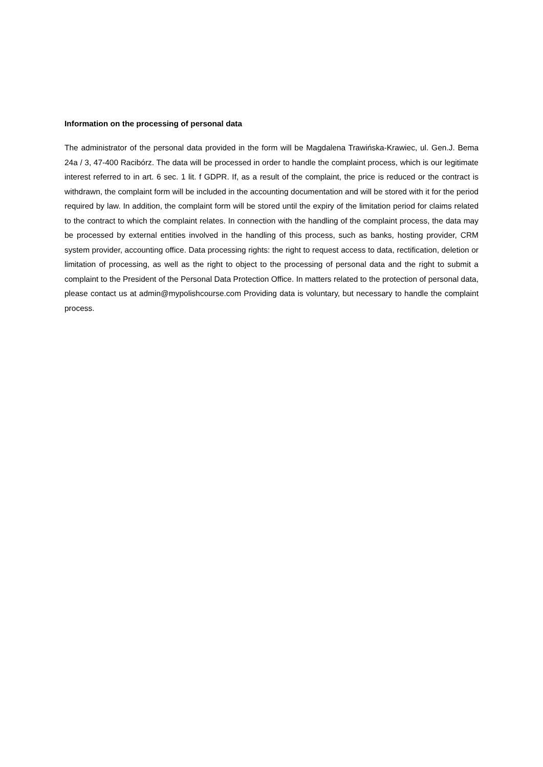Information on the processing of personal data
The administrator of the personal data provided in the form will be Magdalena Trawińska-Krawiec, ul. Gen.J. Bema 24a / 3, 47-400 Racibórz. The data will be processed in order to handle the complaint process, which is our legitimate interest referred to in art. 6 sec. 1 lit. f GDPR. If, as a result of the complaint, the price is reduced or the contract is withdrawn, the complaint form will be included in the accounting documentation and will be stored with it for the period required by law. In addition, the complaint form will be stored until the expiry of the limitation period for claims related to the contract to which the complaint relates. In connection with the handling of the complaint process, the data may be processed by external entities involved in the handling of this process, such as banks, hosting provider, CRM system provider, accounting office. Data processing rights: the right to request access to data, rectification, deletion or limitation of processing, as well as the right to object to the processing of personal data and the right to submit a complaint to the President of the Personal Data Protection Office. In matters related to the protection of personal data, please contact us at admin@mypolishcourse.com Providing data is voluntary, but necessary to handle the complaint process.